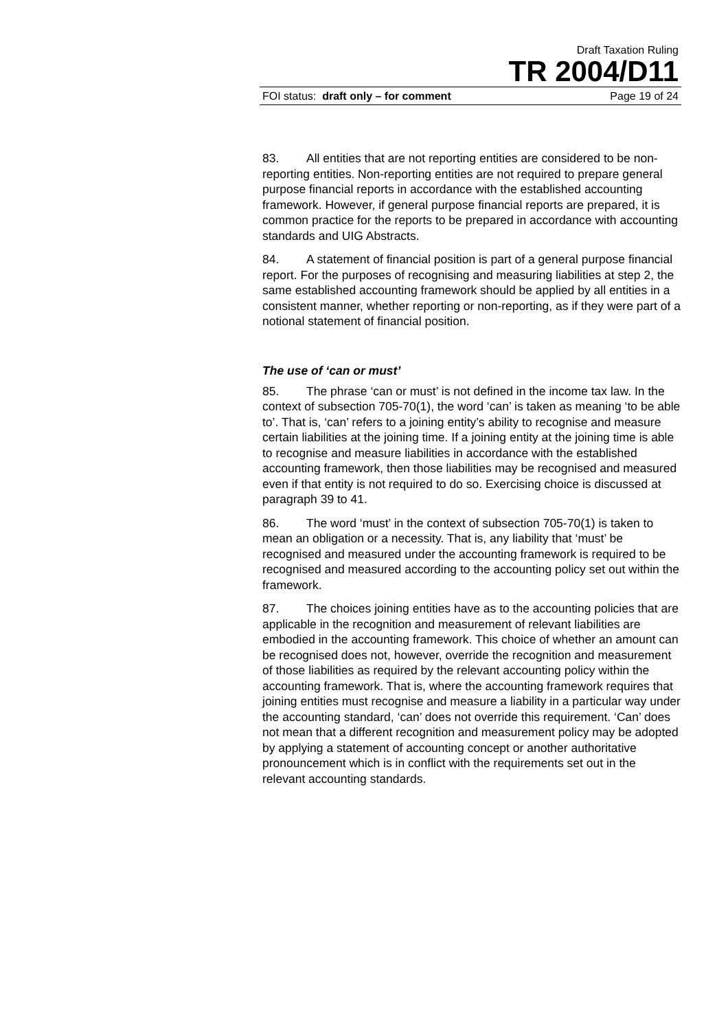Draft Taxation Ruling
TR 2004/D11
FOI status: draft only – for comment Page 19 of 24
83. All entities that are not reporting entities are considered to be non-reporting entities. Non-reporting entities are not required to prepare general purpose financial reports in accordance with the established accounting framework. However, if general purpose financial reports are prepared, it is common practice for the reports to be prepared in accordance with accounting standards and UIG Abstracts.
84. A statement of financial position is part of a general purpose financial report. For the purposes of recognising and measuring liabilities at step 2, the same established accounting framework should be applied by all entities in a consistent manner, whether reporting or non-reporting, as if they were part of a notional statement of financial position.
The use of ‘can or must’
85. The phrase ‘can or must’ is not defined in the income tax law. In the context of subsection 705-70(1), the word ‘can’ is taken as meaning ‘to be able to’. That is, ‘can’ refers to a joining entity’s ability to recognise and measure certain liabilities at the joining time. If a joining entity at the joining time is able to recognise and measure liabilities in accordance with the established accounting framework, then those liabilities may be recognised and measured even if that entity is not required to do so. Exercising choice is discussed at paragraph 39 to 41.
86. The word ‘must’ in the context of subsection 705-70(1) is taken to mean an obligation or a necessity. That is, any liability that ‘must’ be recognised and measured under the accounting framework is required to be recognised and measured according to the accounting policy set out within the framework.
87. The choices joining entities have as to the accounting policies that are applicable in the recognition and measurement of relevant liabilities are embodied in the accounting framework. This choice of whether an amount can be recognised does not, however, override the recognition and measurement of those liabilities as required by the relevant accounting policy within the accounting framework. That is, where the accounting framework requires that joining entities must recognise and measure a liability in a particular way under the accounting standard, ‘can’ does not override this requirement. ‘Can’ does not mean that a different recognition and measurement policy may be adopted by applying a statement of accounting concept or another authoritative pronouncement which is in conflict with the requirements set out in the relevant accounting standards.